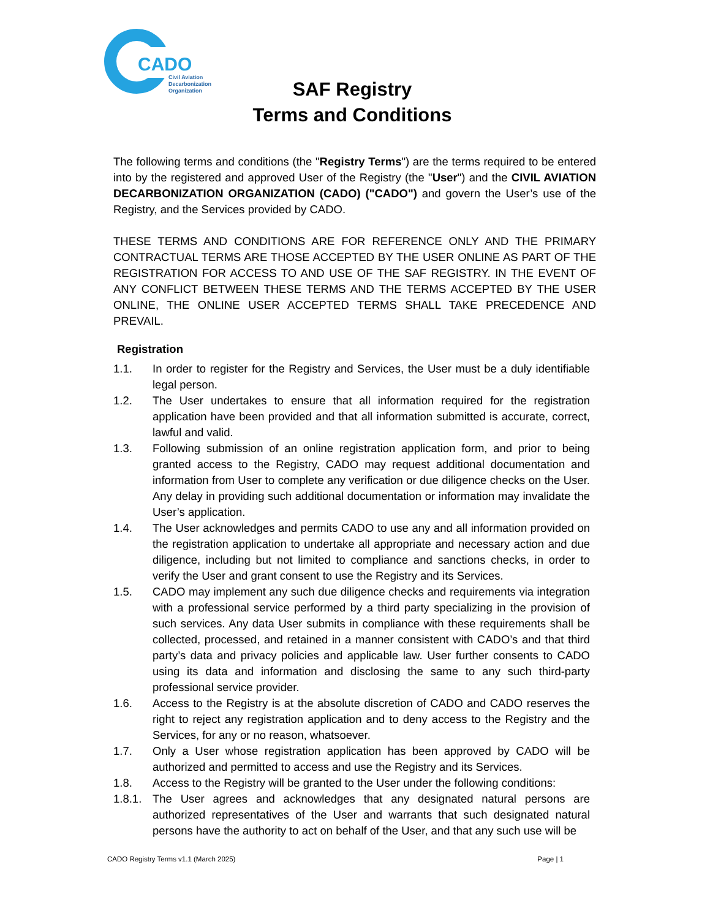CADO
Civil Aviation
Decarbonization
Organization
SAF Registry
Terms and Conditions
The following terms and conditions (the "Registry Terms") are the terms required to be entered into by the registered and approved User of the Registry (the "User") and the CIVIL AVIATION DECARBONIZATION ORGANIZATION (CADO) ("CADO") and govern the User’s use of the Registry, and the Services provided by CADO.
THESE TERMS AND CONDITIONS ARE FOR REFERENCE ONLY AND THE PRIMARY CONTRACTUAL TERMS ARE THOSE ACCEPTED BY THE USER ONLINE AS PART OF THE REGISTRATION FOR ACCESS TO AND USE OF THE SAF REGISTRY. IN THE EVENT OF ANY CONFLICT BETWEEN THESE TERMS AND THE TERMS ACCEPTED BY THE USER ONLINE, THE ONLINE USER ACCEPTED TERMS SHALL TAKE PRECEDENCE AND PREVAIL.
Registration
1.1. In order to register for the Registry and Services, the User must be a duly identifiable legal person.
1.2. The User undertakes to ensure that all information required for the registration application have been provided and that all information submitted is accurate, correct, lawful and valid.
1.3. Following submission of an online registration application form, and prior to being granted access to the Registry, CADO may request additional documentation and information from User to complete any verification or due diligence checks on the User. Any delay in providing such additional documentation or information may invalidate the User’s application.
1.4. The User acknowledges and permits CADO to use any and all information provided on the registration application to undertake all appropriate and necessary action and due diligence, including but not limited to compliance and sanctions checks, in order to verify the User and grant consent to use the Registry and its Services.
1.5. CADO may implement any such due diligence checks and requirements via integration with a professional service performed by a third party specializing in the provision of such services. Any data User submits in compliance with these requirements shall be collected, processed, and retained in a manner consistent with CADO’s and that third party’s data and privacy policies and applicable law. User further consents to CADO using its data and information and disclosing the same to any such third-party professional service provider.
1.6. Access to the Registry is at the absolute discretion of CADO and CADO reserves the right to reject any registration application and to deny access to the Registry and the Services, for any or no reason, whatsoever.
1.7. Only a User whose registration application has been approved by CADO will be authorized and permitted to access and use the Registry and its Services.
1.8. Access to the Registry will be granted to the User under the following conditions:
1.8.1. The User agrees and acknowledges that any designated natural persons are authorized representatives of the User and warrants that such designated natural persons have the authority to act on behalf of the User, and that any such use will be
CADO Registry Terms v1.1 (March 2025) Page | 1